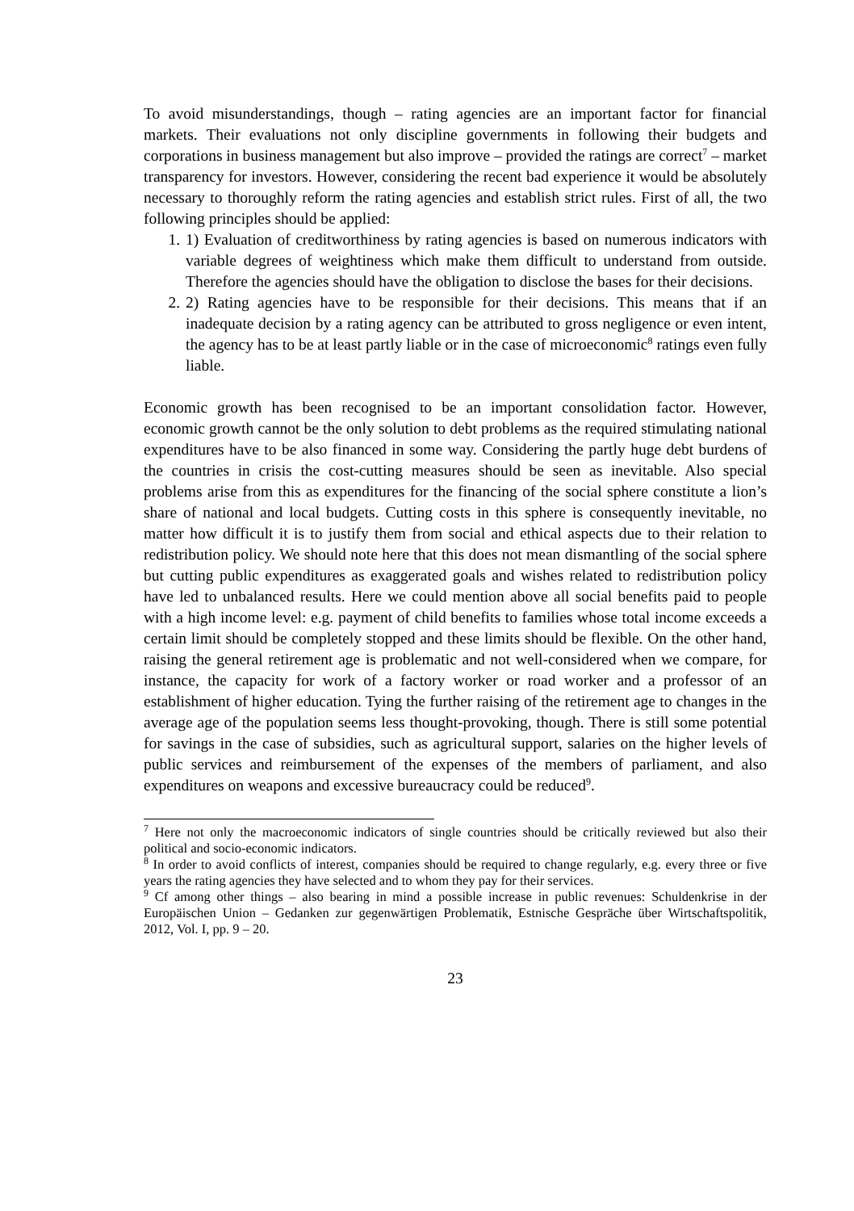To avoid misunderstandings, though – rating agencies are an important factor for financial markets. Their evaluations not only discipline governments in following their budgets and corporations in business management but also improve – provided the ratings are correct<sup>7</sup> – market transparency for investors. However, considering the recent bad experience it would be absolutely necessary to thoroughly reform the rating agencies and establish strict rules. First of all, the two following principles should be applied:
1. 1) Evaluation of creditworthiness by rating agencies is based on numerous indicators with variable degrees of weightiness which make them difficult to understand from outside. Therefore the agencies should have the obligation to disclose the bases for their decisions.
2. 2) Rating agencies have to be responsible for their decisions. This means that if an inadequate decision by a rating agency can be attributed to gross negligence or even intent, the agency has to be at least partly liable or in the case of microeconomic<sup>8</sup> ratings even fully liable.
Economic growth has been recognised to be an important consolidation factor. However, economic growth cannot be the only solution to debt problems as the required stimulating national expenditures have to be also financed in some way. Considering the partly huge debt burdens of the countries in crisis the cost-cutting measures should be seen as inevitable. Also special problems arise from this as expenditures for the financing of the social sphere constitute a lion’s share of national and local budgets. Cutting costs in this sphere is consequently inevitable, no matter how difficult it is to justify them from social and ethical aspects due to their relation to redistribution policy. We should note here that this does not mean dismantling of the social sphere but cutting public expenditures as exaggerated goals and wishes related to redistribution policy have led to unbalanced results. Here we could mention above all social benefits paid to people with a high income level: e.g. payment of child benefits to families whose total income exceeds a certain limit should be completely stopped and these limits should be flexible. On the other hand, raising the general retirement age is problematic and not well-considered when we compare, for instance, the capacity for work of a factory worker or road worker and a professor of an establishment of higher education. Tying the further raising of the retirement age to changes in the average age of the population seems less thought-provoking, though. There is still some potential for savings in the case of subsidies, such as agricultural support, salaries on the higher levels of public services and reimbursement of the expenses of the members of parliament, and also expenditures on weapons and excessive bureaucracy could be reduced<sup>9</sup>.
<sup>7</sup> Here not only the macroeconomic indicators of single countries should be critically reviewed but also their political and socio-economic indicators.
<sup>8</sup> In order to avoid conflicts of interest, companies should be required to change regularly, e.g. every three or five years the rating agencies they have selected and to whom they pay for their services.
<sup>9</sup> Cf among other things – also bearing in mind a possible increase in public revenues: Schuldenkrise in der Europäischen Union – Gedanken zur gegenwärtigen Problematik, Estnische Gespräche über Wirtschaftspolitik, 2012, Vol. I, pp. 9 – 20.
23